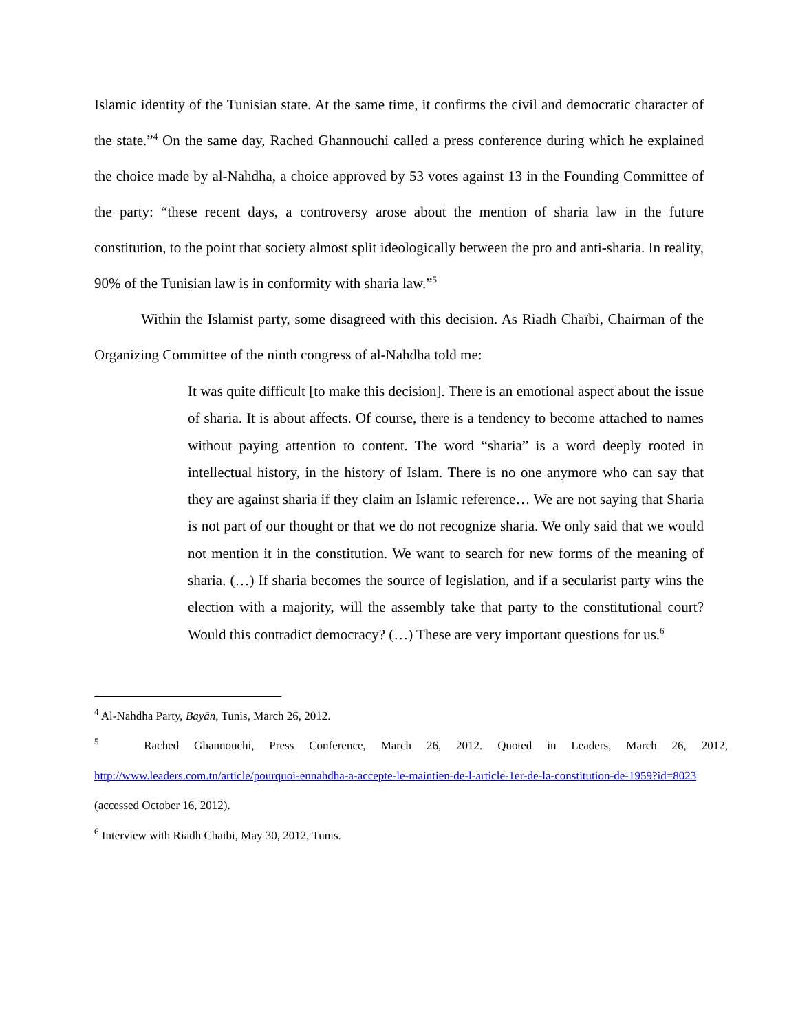Islamic identity of the Tunisian state. At the same time, it confirms the civil and democratic character of the state.”<sup>4</sup> On the same day, Rached Ghannouchi called a press conference during which he explained the choice made by al-Nahdha, a choice approved by 53 votes against 13 in the Founding Committee of the party: “these recent days, a controversy arose about the mention of sharia law in the future constitution, to the point that society almost split ideologically between the pro and anti-sharia. In reality, 90% of the Tunisian law is in conformity with sharia law.”<sup>5</sup>
Within the Islamist party, some disagreed with this decision. As Riadh Chaïbi, Chairman of the Organizing Committee of the ninth congress of al-Nahdha told me:
It was quite difficult [to make this decision]. There is an emotional aspect about the issue of sharia. It is about affects. Of course, there is a tendency to become attached to names without paying attention to content. The word “sharia” is a word deeply rooted in intellectual history, in the history of Islam. There is no one anymore who can say that they are against sharia if they claim an Islamic reference… We are not saying that Sharia is not part of our thought or that we do not recognize sharia. We only said that we would not mention it in the constitution. We want to search for new forms of the meaning of sharia. (…) If sharia becomes the source of legislation, and if a secularist party wins the election with a majority, will the assembly take that party to the constitutional court? Would this contradict democracy? (…) These are very important questions for us.<sup>6</sup>
<sup>4</sup> Al-Nahdha Party, Bayān, Tunis, March 26, 2012.
<sup>5</sup> Rached Ghannouchi, Press Conference, March 26, 2012. Quoted in Leaders, March 26, 2012, http://www.leaders.com.tn/article/pourquoi-ennahdha-a-accepte-le-maintien-de-l-article-1er-de-la-constitution-de-1959?id=8023 (accessed October 16, 2012).
<sup>6</sup> Interview with Riadh Chaibi, May 30, 2012, Tunis.